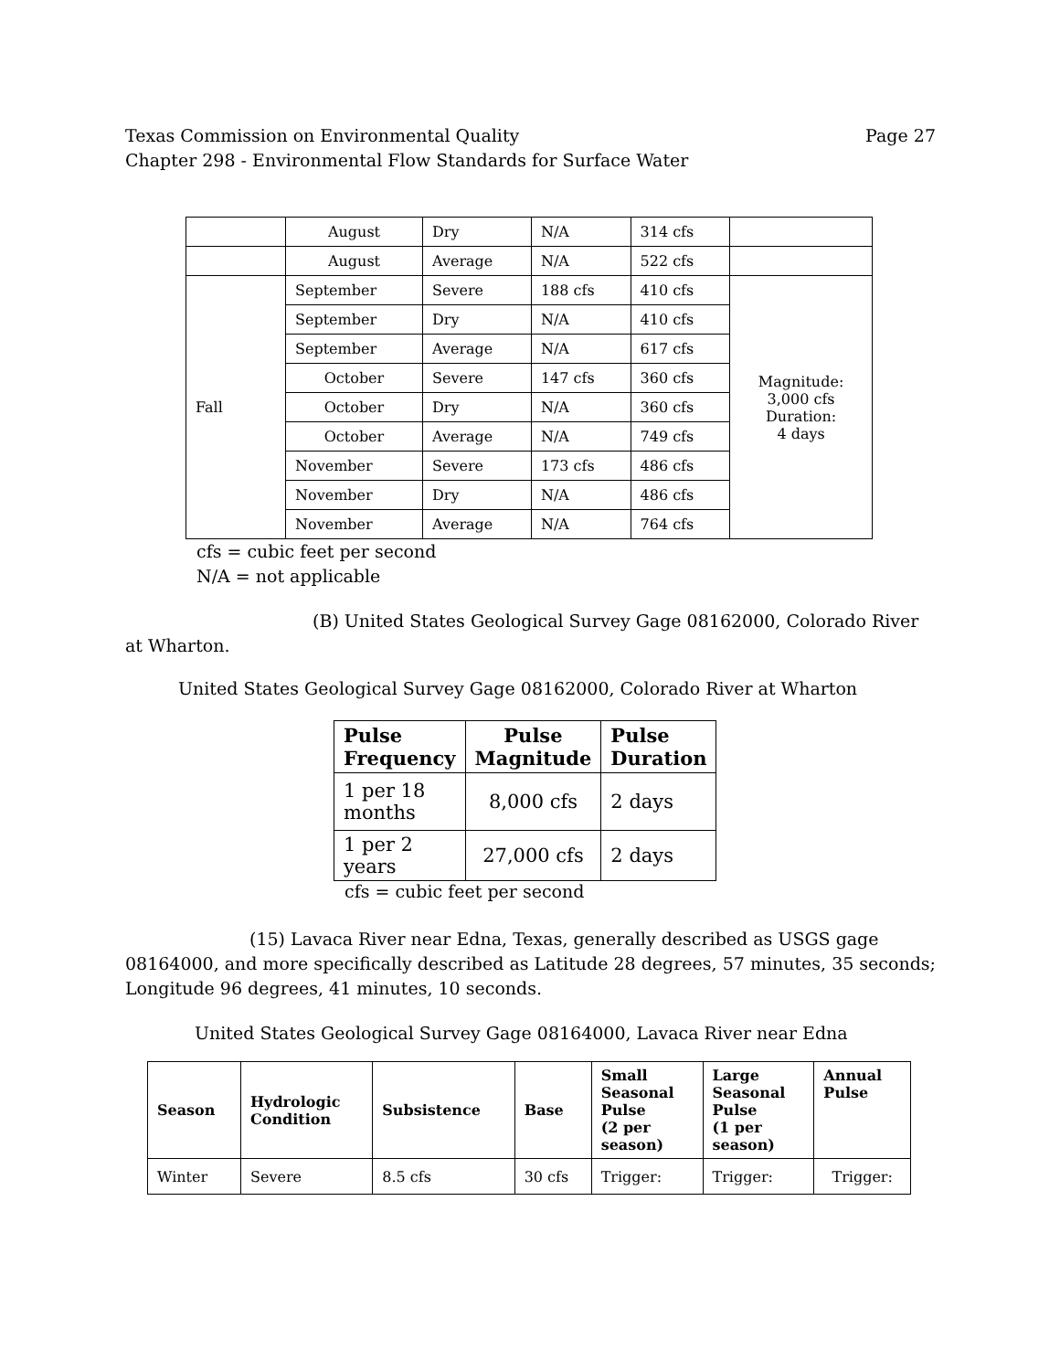Texas Commission on Environmental Quality
Chapter 298 - Environmental Flow Standards for Surface Water Page 27
| | August | Dry | N/A | 314 cfs | |
| | August | Average | N/A | 522 cfs | |
| Fall | September | Severe | 188 cfs | 410 cfs | Magnitude: 3,000 cfs Duration: 4 days |
| | September | Dry | N/A | 410 cfs | |
| | September | Average | N/A | 617 cfs | |
| | October | Severe | 147 cfs | 360 cfs | |
| | October | Dry | N/A | 360 cfs | |
| | October | Average | N/A | 749 cfs | |
| | November | Severe | 173 cfs | 486 cfs | |
| | November | Dry | N/A | 486 cfs | |
| | November | Average | N/A | 764 cfs | |
cfs = cubic feet per second
N/A = not applicable
(B) United States Geological Survey Gage 08162000, Colorado River at Wharton.
United States Geological Survey Gage 08162000, Colorado River at Wharton
| Pulse Frequency | Pulse Magnitude | Pulse Duration |
| --- | --- | --- |
| 1 per 18 months | 8,000 cfs | 2 days |
| 1 per 2 years | 27,000 cfs | 2 days |
cfs = cubic feet per second
(15) Lavaca River near Edna, Texas, generally described as USGS gage 08164000, and more specifically described as Latitude 28 degrees, 57 minutes, 35 seconds; Longitude 96 degrees, 41 minutes, 10 seconds.
United States Geological Survey Gage 08164000, Lavaca River near Edna
| Season | Hydrologic Condition | Subsistence | Base | Small Seasonal Pulse (2 per season) | Large Seasonal Pulse (1 per season) | Annual Pulse |
| --- | --- | --- | --- | --- | --- | --- |
| Winter | Severe | 8.5 cfs | 30 cfs | Trigger: | Trigger: | Trigger: |